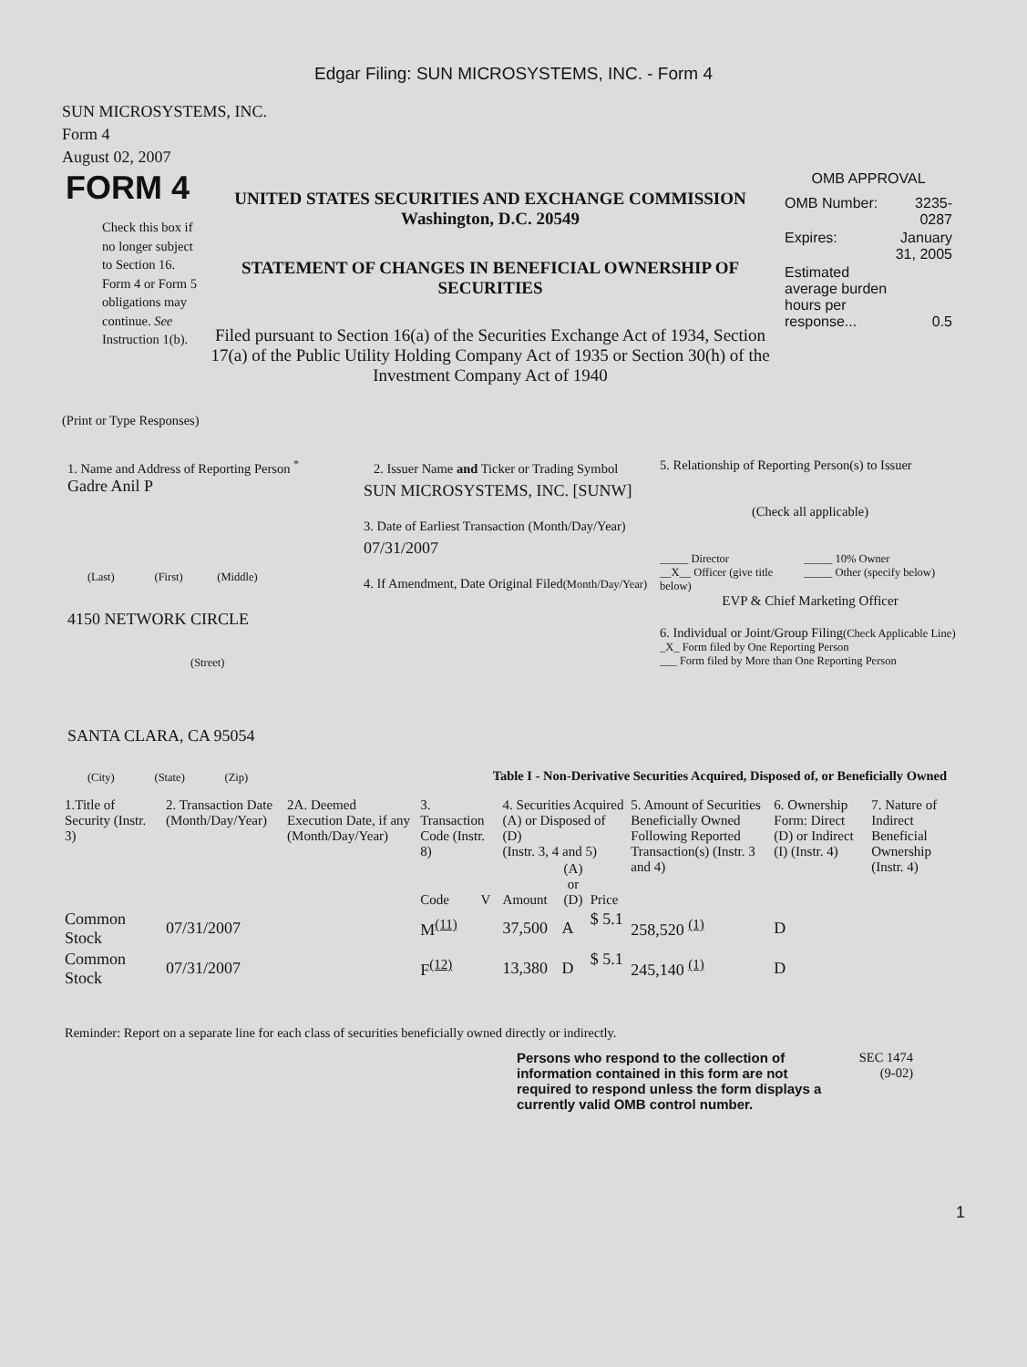Edgar Filing: SUN MICROSYSTEMS, INC. - Form 4
SUN MICROSYSTEMS, INC.
Form 4
August 02, 2007
FORM 4
Check this box if no longer subject to Section 16. Form 4 or Form 5 obligations may continue. See Instruction 1(b).
UNITED STATES SECURITIES AND EXCHANGE COMMISSION
Washington, D.C. 20549
STATEMENT OF CHANGES IN BENEFICIAL OWNERSHIP OF SECURITIES
Filed pursuant to Section 16(a) of the Securities Exchange Act of 1934, Section 17(a) of the Public Utility Holding Company Act of 1935 or Section 30(h) of the Investment Company Act of 1940
OMB APPROVAL
| OMB Number: | 3235-0287 |
| Expires: | January 31, 2005 |
| Estimated average burden hours per response... | 0.5 |
(Print or Type Responses)
1. Name and Address of Reporting Person <sup>*</sup>
Gadre Anil P
(Last) (First) (Middle)
4150 NETWORK CIRCLE
(Street)
SANTA CLARA, CA 95054
(City) (State) (Zip)
2. Issuer Name and Ticker or Trading Symbol
SUN MICROSYSTEMS, INC. [SUNW]
3. Date of Earliest Transaction (Month/Day/Year)
07/31/2007
4. If Amendment, Date Original Filed(Month/Day/Year)
5. Relationship of Reporting Person(s) to Issuer
(Check all applicable)
_____ Director
__X__ Officer (give title below)
_____ 10% Owner
_____ Other (specify below)
EVP & Chief Marketing Officer
6. Individual or Joint/Group Filing(Check Applicable Line)
_X_ Form filed by One Reporting Person
___ Form filed by More than One Reporting Person
Table I - Non-Derivative Securities Acquired, Disposed of, or Beneficially Owned
| 1.Title of Security (Instr. 3) | 2. Transaction Date (Month/Day/Year) | 2A. Deemed Execution Date, if any (Month/Day/Year) | 3. Transaction Code (Instr. 8) | | 4. Securities Acquired (A) or Disposed of (D) (Instr. 3, 4 and 5) | | | 5. Amount of Securities Beneficially Owned Following Reported Transaction(s) (Instr. 3 and 4) | 6. Ownership Form: Direct (D) or Indirect (I) (Instr. 4) | 7. Nature of Indirect Beneficial Ownership (Instr. 4) |
| | | | Code | V | Amount | (A) or (D) | Price | | | |
| Common Stock | 07/31/2007 | | M<sup>(11)</sup> | | 37,500 | A | $ 5.1 | 258,520 <sup>(1)</sup> | D | |
| Common Stock | 07/31/2007 | | F<sup>(12)</sup> | | 13,380 | D | $ 5.1 | 245,140 <sup>(1)</sup> | D | |
Reminder: Report on a separate line for each class of securities beneficially owned directly or indirectly.
Persons who respond to the collection of information contained in this form are not required to respond unless the form displays a currently valid OMB control number.
SEC 1474
(9-02)
1